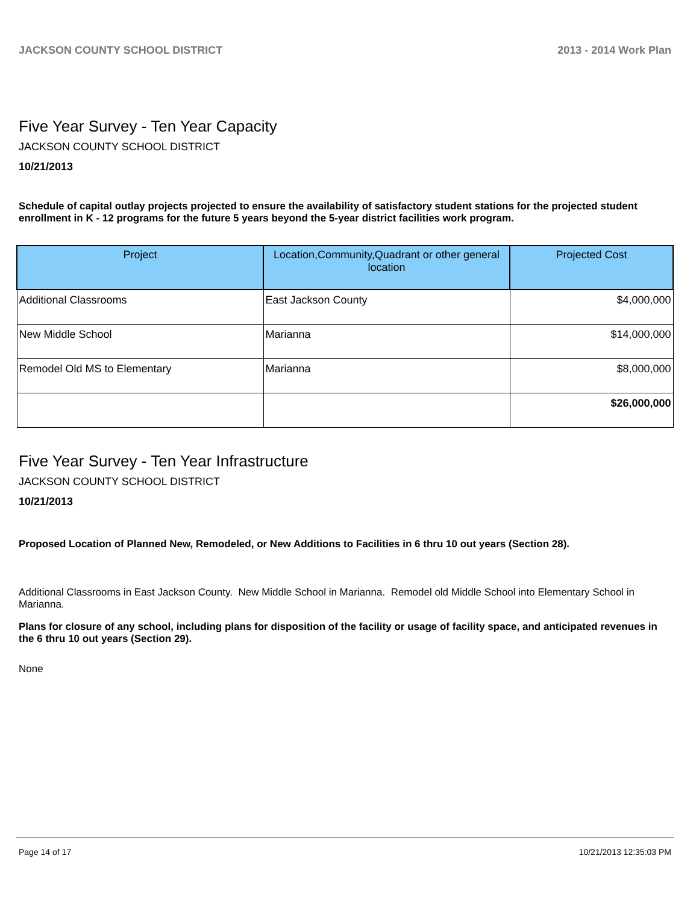JACKSON COUNTY SCHOOL DISTRICT 2013 - 2014 Work Plan
Five Year Survey - Ten Year Capacity
JACKSON COUNTY SCHOOL DISTRICT
10/21/2013
Schedule of capital outlay projects projected to ensure the availability of satisfactory student stations for the projected student enrollment in K - 12 programs for the future 5 years beyond the 5-year district facilities work program.
| Project | Location,Community,Quadrant or other general location | Projected Cost |
| --- | --- | --- |
| Additional Classrooms | East Jackson County | $4,000,000 |
| New Middle School | Marianna | $14,000,000 |
| Remodel Old MS to Elementary | Marianna | $8,000,000 |
| | | $26,000,000 |
Five Year Survey - Ten Year Infrastructure
JACKSON COUNTY SCHOOL DISTRICT
10/21/2013
Proposed Location of Planned New, Remodeled, or New Additions to Facilities in 6 thru 10 out years (Section 28).
Additional Classrooms in East Jackson County. New Middle School in Marianna. Remodel old Middle School into Elementary School in Marianna.
Plans for closure of any school, including plans for disposition of the facility or usage of facility space, and anticipated revenues in the 6 thru 10 out years (Section 29).
None
Page 14 of 17 10/21/2013 12:35:03 PM